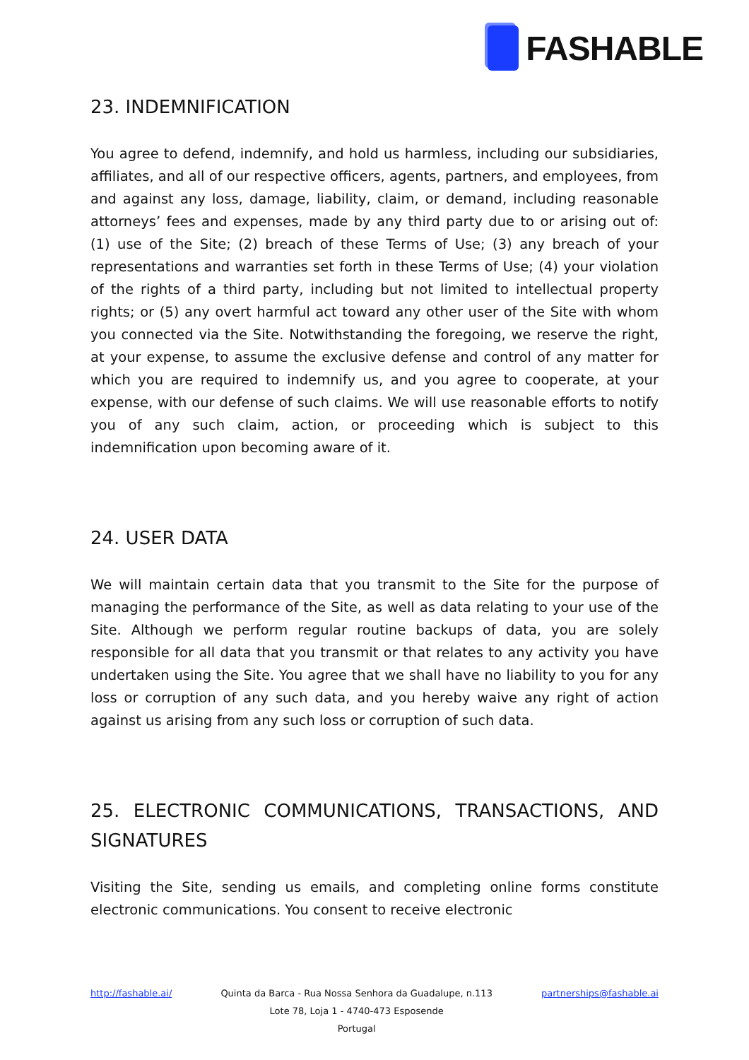FASHABLE
23. INDEMNIFICATION
You agree to defend, indemnify, and hold us harmless, including our subsidiaries, affiliates, and all of our respective officers, agents, partners, and employees, from and against any loss, damage, liability, claim, or demand, including reasonable attorneys’ fees and expenses, made by any third party due to or arising out of: (1) use of the Site; (2) breach of these Terms of Use; (3) any breach of your representations and warranties set forth in these Terms of Use; (4) your violation of the rights of a third party, including but not limited to intellectual property rights; or (5) any overt harmful act toward any other user of the Site with whom you connected via the Site. Notwithstanding the foregoing, we reserve the right, at your expense, to assume the exclusive defense and control of any matter for which you are required to indemnify us, and you agree to cooperate, at your expense, with our defense of such claims. We will use reasonable efforts to notify you of any such claim, action, or proceeding which is subject to this indemnification upon becoming aware of it.
24. USER DATA
We will maintain certain data that you transmit to the Site for the purpose of managing the performance of the Site, as well as data relating to your use of the Site. Although we perform regular routine backups of data, you are solely responsible for all data that you transmit or that relates to any activity you have undertaken using the Site. You agree that we shall have no liability to you for any loss or corruption of any such data, and you hereby waive any right of action against us arising from any such loss or corruption of such data.
25. ELECTRONIC COMMUNICATIONS, TRANSACTIONS, AND SIGNATURES
Visiting the Site, sending us emails, and completing online forms constitute electronic communications. You consent to receive electronic
http://fashable.ai/ Quinta da Barca - Rua Nossa Senhora da Guadalupe, n.113
Lote 78, Loja 1 - 4740-473 Esposende
Portugal
partnerships@fashable.ai